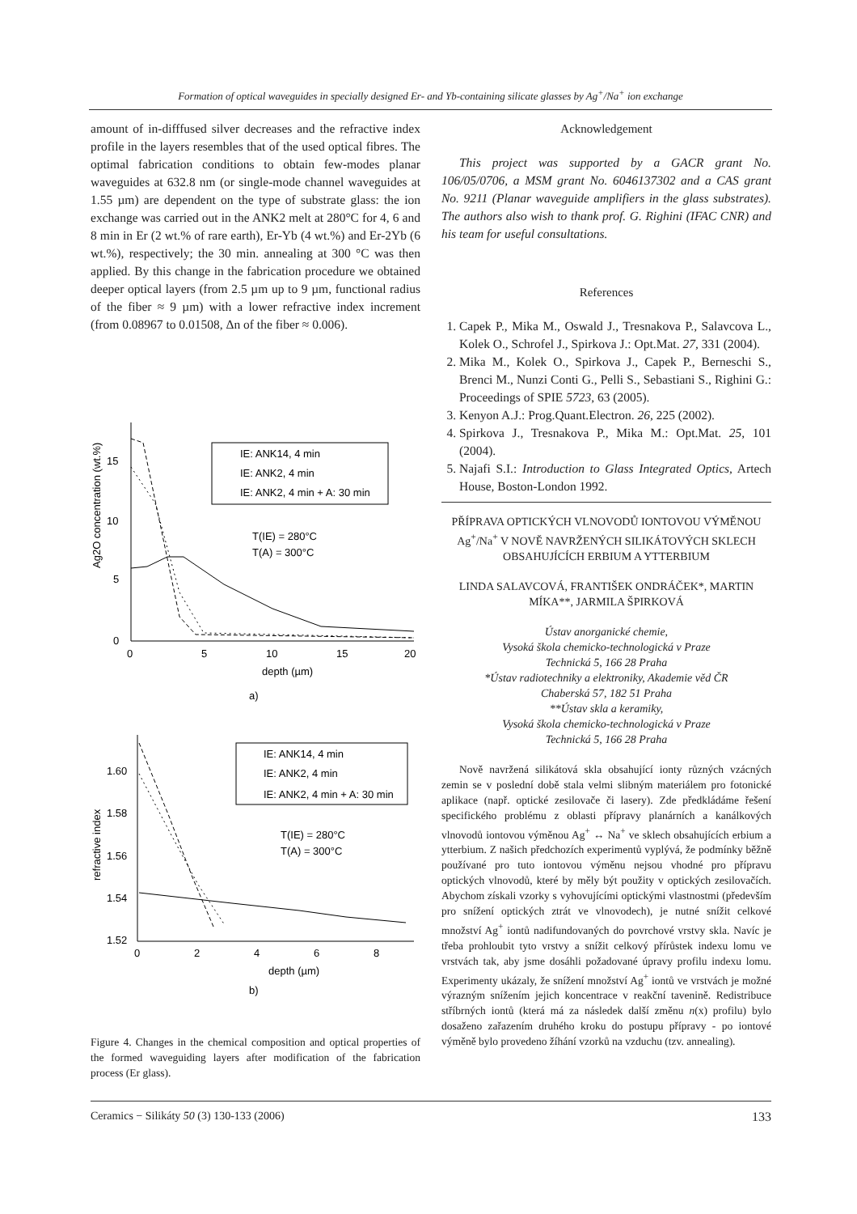Formation of optical waveguides in specially designed Er- and Yb-containing silicate glasses by Ag<sup>+</sup>/Na<sup>+</sup> ion exchange
amount of in-difffused silver decreases and the refractive index profile in the layers resembles that of the used optical fibres. The optimal fabrication conditions to obtain few-modes planar waveguides at 632.8 nm (or single-mode channel waveguides at 1.55 µm) are dependent on the type of substrate glass: the ion exchange was carried out in the ANK2 melt at 280°C for 4, 6 and 8 min in Er (2 wt.% of rare earth), Er-Yb (4 wt.%) and Er-2Yb (6 wt.%), respectively; the 30 min. annealing at 300 °C was then applied. By this change in the fabrication procedure we obtained deeper optical layers (from 2.5 µm up to 9 µm, functional radius of the fiber ≈ 9 µm) with a lower refractive index increment (from 0.08967 to 0.01508, Δn of the fiber ≈ 0.006).
15
10
5
0
0
5
10
15
20
depth (µm)
Ag2O concentration (wt.%)
IE: ANK14, 4 min
IE: ANK2, 4 min
IE: ANK2, 4 min + A: 30 min
T(IE) = 280°C
T(A) = 300°C
a)
1.60
1.58
1.56
1.54
1.52
0
2
4
6
8
depth (µm)
refractive index
IE: ANK14, 4 min
IE: ANK2, 4 min
IE: ANK2, 4 min + A: 30 min
T(IE) = 280°C
T(A) = 300°C
b)
Figure 4. Changes in the chemical composition and optical properties of the formed waveguiding layers after modification of the fabrication process (Er glass).
Acknowledgement
This project was supported by a GACR grant No. 106/05/0706, a MSM grant No. 6046137302 and a CAS grant No. 9211 (Planar waveguide amplifiers in the glass substrates). The authors also wish to thank prof. G. Righini (IFAC CNR) and his team for useful consultations.
References
1. Capek P., Mika M., Oswald J., Tresnakova P., Salavcova L., Kolek O., Schrofel J., Spirkova J.: Opt.Mat. 27, 331 (2004).
2. Mika M., Kolek O., Spirkova J., Capek P., Berneschi S., Brenci M., Nunzi Conti G., Pelli S., Sebastiani S., Righini G.: Proceedings of SPIE 5723, 63 (2005).
3. Kenyon A.J.: Prog.Quant.Electron. 26, 225 (2002).
4. Spirkova J., Tresnakova P., Mika M.: Opt.Mat. 25, 101 (2004).
5. Najafi S.I.: Introduction to Glass Integrated Optics, Artech House, Boston-London 1992.
PŘÍPRAVA OPTICKÝCH VLNOVODŮ IONTOVOU VÝMĚNOU Ag<sup>+</sup>/Na<sup>+</sup> V NOVĚ NAVRŽENÝCH SILIKÁTOVÝCH SKLECH OBSAHUJÍCÍCH ERBIUM A YTTERBIUM
LINDA SALAVCOVÁ, FRANTIŠEK ONDRÁČEK*, MARTIN MÍKA**, JARMILA ŠPIRKOVÁ
Ústav anorganické chemie,
Vysoká škola chemicko-technologická v Praze
Technická 5, 166 28 Praha
*Ústav radiotechniky a elektroniky, Akademie věd ČR
Chaberská 57, 182 51 Praha
**Ústav skla a keramiky,
Vysoká škola chemicko-technologická v Praze
Technická 5, 166 28 Praha
Nově navržená silikátová skla obsahující ionty různých vzácných zemin se v poslední době stala velmi slibným materiálem pro fotonické aplikace (např. optické zesilovače či lasery). Zde předkládáme řešení specifického problému z oblasti přípravy planárních a kanálkových vlnovodů iontovou výměnou Ag<sup>+</sup> ↔ Na<sup>+</sup> ve sklech obsahujících erbium a ytterbium. Z našich předchozích experimentů vyplývá, že podmínky běžně používané pro tuto iontovou výměnu nejsou vhodné pro přípravu optických vlnovodů, které by měly být použity v optických zesilovačích. Abychom získali vzorky s vyhovujícími optickými vlastnostmi (především pro snížení optických ztrát ve vlnovodech), je nutné snížit celkové množství Ag<sup>+</sup> iontů nadifundovaných do povrchové vrstvy skla. Navíc je třeba prohloubit tyto vrstvy a snížit celkový přírůstek indexu lomu ve vrstvách tak, aby jsme dosáhli požadované úpravy profilu indexu lomu. Experimenty ukázaly, že snížení množství Ag<sup>+</sup> iontů ve vrstvách je možné výrazným snížením jejich koncentrace v reakční tavenině. Redistribuce stříbrných iontů (která má za následek další změnu n(x) profilu) bylo dosaženo zařazením druhého kroku do postupu přípravy - po iontové výměně bylo provedeno žíhání vzorků na vzduchu (tzv. annealing).
Ceramics − Silikáty 50 (3) 130-133 (2006) 133